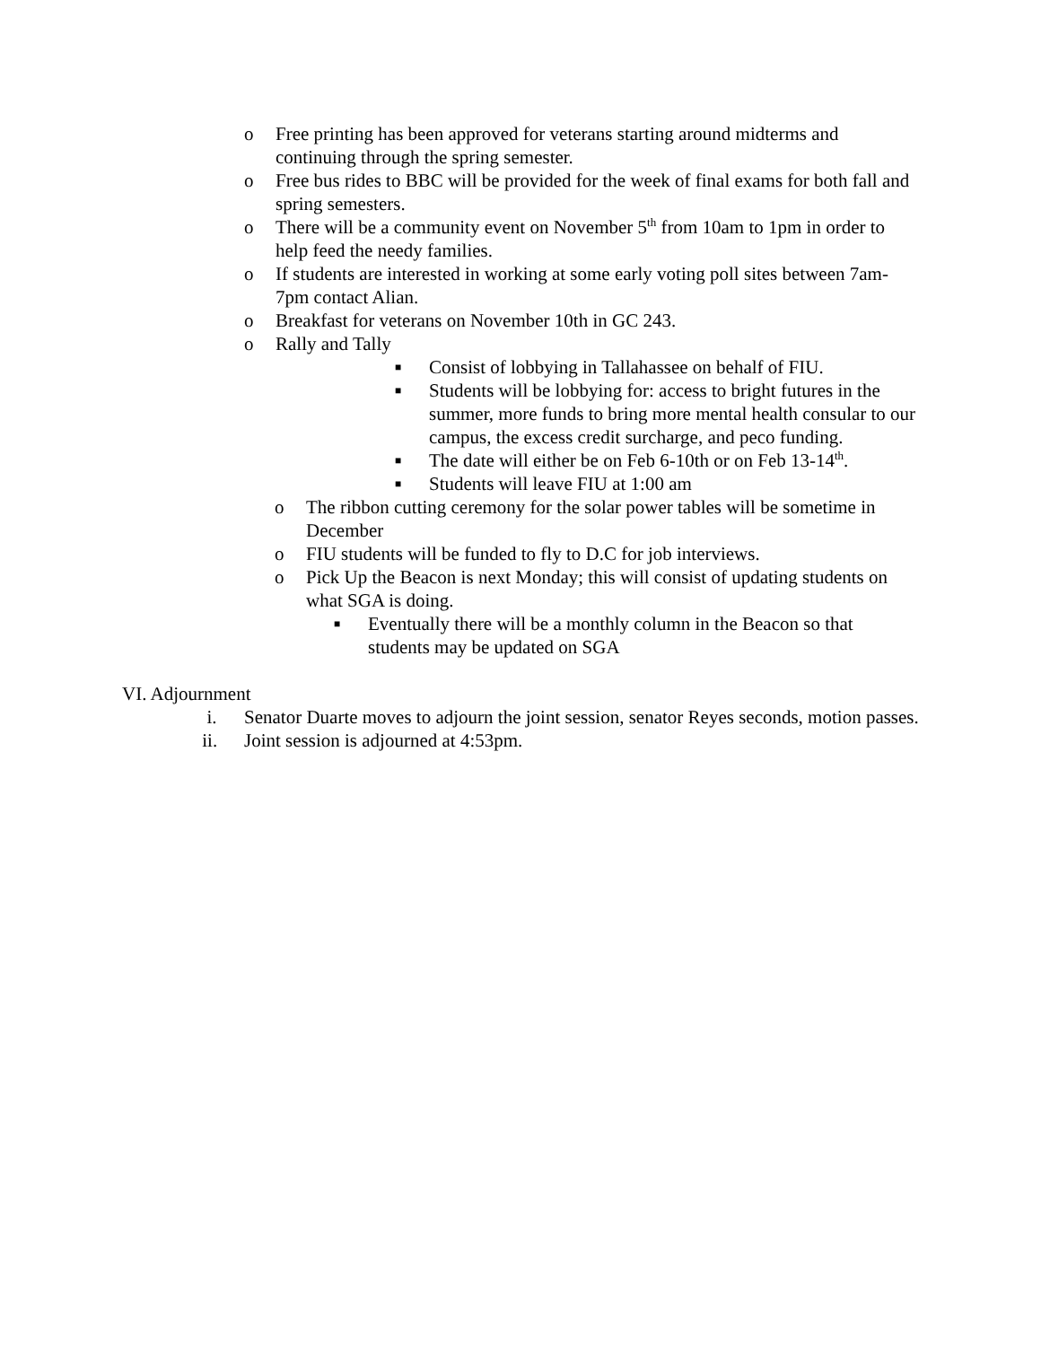o Free printing has been approved for veterans starting around midterms and continuing through the spring semester.
o Free bus rides to BBC will be provided for the week of final exams for both fall and spring semesters.
o There will be a community event on November 5<sup>th</sup> from 10am to 1pm in order to help feed the needy families.
o If students are interested in working at some early voting poll sites between 7am-7pm contact Alian.
o Breakfast for veterans on November 10th in GC 243.
o Rally and Tally
■ Consist of lobbying in Tallahassee on behalf of FIU.
■ Students will be lobbying for: access to bright futures in the summer, more funds to bring more mental health consular to our campus, the excess credit surcharge, and peco funding.
■ The date will either be on Feb 6-10th or on Feb 13-14<sup>th</sup>.
■ Students will leave FIU at 1:00 am
o The ribbon cutting ceremony for the solar power tables will be sometime in December
o FIU students will be funded to fly to D.C for job interviews.
o Pick Up the Beacon is next Monday; this will consist of updating students on what SGA is doing.
■ Eventually there will be a monthly column in the Beacon so that students may be updated on SGA
VI. Adjournment
i. Senator Duarte moves to adjourn the joint session, senator Reyes seconds, motion passes.
ii. Joint session is adjourned at 4:53pm.